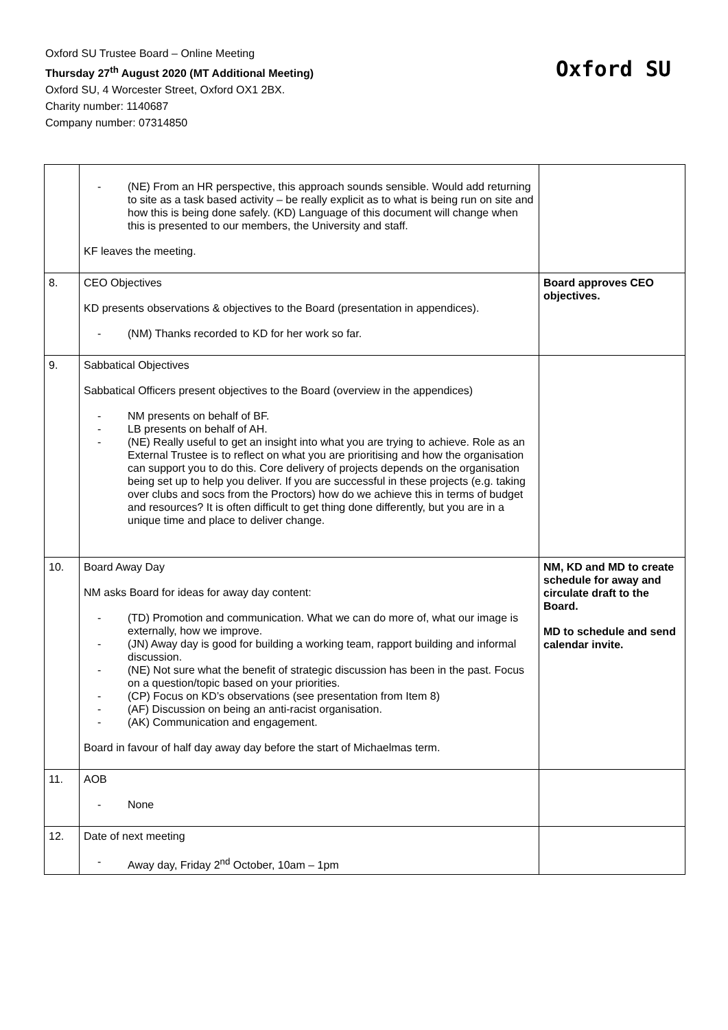Oxford SU Trustee Board – Online Meeting
Thursday 27<sup>th</sup> August 2020 (MT Additional Meeting)
Oxford SU, 4 Worcester Street, Oxford OX1 2BX.
Charity number: 1140687
Company number: 07314850
Oxford SU
| | - (NE) From an HR perspective, this approach sounds sensible. Would add returning to site as a task based activity – be really explicit as to what is being run on site and how this is being done safely. (KD) Language of this document will change when this is presented to our members, the University and staff. KF leaves the meeting. | |
| 8. | CEO Objectives KD presents observations & objectives to the Board (presentation in appendices). - (NM) Thanks recorded to KD for her work so far. | Board approves CEO objectives. |
| 9. | Sabbatical Objectives Sabbatical Officers present objectives to the Board (overview in the appendices) - NM presents on behalf of BF. - LB presents on behalf of AH. - (NE) Really useful to get an insight into what you are trying to achieve. Role as an External Trustee is to reflect on what you are prioritising and how the organisation can support you to do this. Core delivery of projects depends on the organisation being set up to help you deliver. If you are successful in these projects (e.g. taking over clubs and socs from the Proctors) how do we achieve this in terms of budget and resources? It is often difficult to get thing done differently, but you are in a unique time and place to deliver change. | |
| 10. | Board Away Day NM asks Board for ideas for away day content: - (TD) Promotion and communication. What we can do more of, what our image is externally, how we improve. - (JN) Away day is good for building a working team, rapport building and informal discussion. - (NE) Not sure what the benefit of strategic discussion has been in the past. Focus on a question/topic based on your priorities. - (CP) Focus on KD’s observations (see presentation from Item 8) - (AF) Discussion on being an anti-racist organisation. - (AK) Communication and engagement. Board in favour of half day away day before the start of Michaelmas term. | NM, KD and MD to create schedule for away and circulate draft to the Board. MD to schedule and send calendar invite. |
| 11. | AOB - None | |
| 12. | Date of next meeting - Away day, Friday 2<sup>nd</sup> October, 10am – 1pm | |